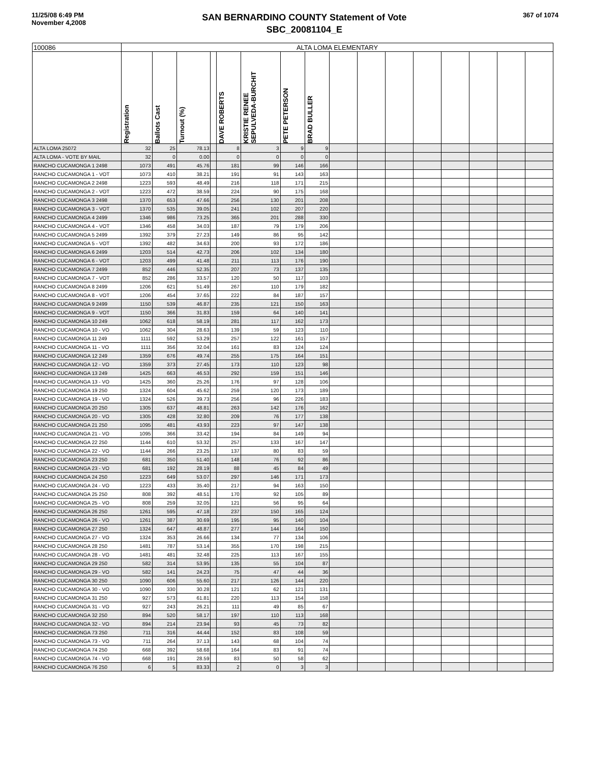11/25/08 6:49 PM
November 4,2008
SAN BERNARDINO COUNTY Statement of Vote
SBC_20081104_E
367 of 1074
| 100086 | ALTA LOMA ELEMENTARY | | | | | | | | | | | | | | | |
| --- | --- | --- | --- | --- | --- | --- | --- | --- | --- | --- | --- | --- | --- | --- | --- | --- |
| | Registration | Ballots Cast | Turnout (%) | | DAVE ROBERTS | KRISTIE RENEE SEPULVEDA-BURCHIT | PETE PETERSON | BRAD BULLER | | | | | | | | |
| ALTA LOMA 25072 | 32 | 25 | 78.13 | | 8 | 3 | 9 | 9 | | | | | | | | |
| ALTA LOMA - VOTE BY MAIL | 32 | 0 | 0.00 | | 0 | 0 | 0 | 0 | | | | | | | | |
| RANCHO CUCAMONGA 1 2498 | 1073 | 491 | 45.76 | | 181 | 99 | 146 | 166 | | | | | | | | |
| RANCHO CUCAMONGA 1 - VOT | 1073 | 410 | 38.21 | | 191 | 91 | 143 | 163 | | | | | | | | |
| RANCHO CUCAMONGA 2 2498 | 1223 | 593 | 48.49 | | 216 | 118 | 171 | 215 | | | | | | | | |
| RANCHO CUCAMONGA 2 - VOT | 1223 | 472 | 38.59 | | 224 | 90 | 175 | 168 | | | | | | | | |
| RANCHO CUCAMONGA 3 2498 | 1370 | 653 | 47.66 | | 256 | 130 | 201 | 208 | | | | | | | | |
| RANCHO CUCAMONGA 3 - VOT | 1370 | 535 | 39.05 | | 241 | 102 | 207 | 220 | | | | | | | | |
| RANCHO CUCAMONGA 4 2499 | 1346 | 986 | 73.25 | | 365 | 201 | 288 | 330 | | | | | | | | |
| RANCHO CUCAMONGA 4 - VOT | 1346 | 458 | 34.03 | | 187 | 79 | 179 | 206 | | | | | | | | |
| RANCHO CUCAMONGA 5 2499 | 1392 | 379 | 27.23 | | 149 | 86 | 95 | 142 | | | | | | | | |
| RANCHO CUCAMONGA 5 - VOT | 1392 | 482 | 34.63 | | 200 | 93 | 172 | 186 | | | | | | | | |
| RANCHO CUCAMONGA 6 2499 | 1203 | 514 | 42.73 | | 206 | 102 | 134 | 180 | | | | | | | | |
| RANCHO CUCAMONGA 6 - VOT | 1203 | 499 | 41.48 | | 211 | 113 | 176 | 190 | | | | | | | | |
| RANCHO CUCAMONGA 7 2499 | 852 | 446 | 52.35 | | 207 | 73 | 137 | 135 | | | | | | | | |
| RANCHO CUCAMONGA 7 - VOT | 852 | 286 | 33.57 | | 120 | 50 | 117 | 103 | | | | | | | | |
| RANCHO CUCAMONGA 8 2499 | 1206 | 621 | 51.49 | | 267 | 110 | 179 | 182 | | | | | | | | |
| RANCHO CUCAMONGA 8 - VOT | 1206 | 454 | 37.65 | | 222 | 84 | 187 | 157 | | | | | | | | |
| RANCHO CUCAMONGA 9 2499 | 1150 | 539 | 46.87 | | 235 | 121 | 150 | 163 | | | | | | | | |
| RANCHO CUCAMONGA 9 - VOT | 1150 | 366 | 31.83 | | 159 | 64 | 140 | 141 | | | | | | | | |
| RANCHO CUCAMONGA 10 249 | 1062 | 618 | 58.19 | | 281 | 117 | 162 | 173 | | | | | | | | |
| RANCHO CUCAMONGA 10 - VO | 1062 | 304 | 28.63 | | 139 | 59 | 123 | 110 | | | | | | | | |
| RANCHO CUCAMONGA 11 249 | 1111 | 592 | 53.29 | | 257 | 122 | 161 | 157 | | | | | | | | |
| RANCHO CUCAMONGA 11 - VO | 1111 | 356 | 32.04 | | 161 | 83 | 124 | 124 | | | | | | | | |
| RANCHO CUCAMONGA 12 249 | 1359 | 676 | 49.74 | | 255 | 175 | 164 | 151 | | | | | | | | |
| RANCHO CUCAMONGA 12 - VO | 1359 | 373 | 27.45 | | 173 | 110 | 123 | 98 | | | | | | | | |
| RANCHO CUCAMONGA 13 249 | 1425 | 663 | 46.53 | | 292 | 159 | 151 | 146 | | | | | | | | |
| RANCHO CUCAMONGA 13 - VO | 1425 | 360 | 25.26 | | 176 | 97 | 128 | 106 | | | | | | | | |
| RANCHO CUCAMONGA 19 250 | 1324 | 604 | 45.62 | | 259 | 120 | 173 | 189 | | | | | | | | |
| RANCHO CUCAMONGA 19 - VO | 1324 | 526 | 39.73 | | 256 | 96 | 226 | 183 | | | | | | | | |
| RANCHO CUCAMONGA 20 250 | 1305 | 637 | 48.81 | | 263 | 142 | 176 | 162 | | | | | | | | |
| RANCHO CUCAMONGA 20 - VO | 1305 | 428 | 32.80 | | 209 | 76 | 177 | 138 | | | | | | | | |
| RANCHO CUCAMONGA 21 250 | 1095 | 481 | 43.93 | | 223 | 97 | 147 | 138 | | | | | | | | |
| RANCHO CUCAMONGA 21 - VO | 1095 | 366 | 33.42 | | 194 | 84 | 149 | 94 | | | | | | | | |
| RANCHO CUCAMONGA 22 250 | 1144 | 610 | 53.32 | | 257 | 133 | 167 | 147 | | | | | | | | |
| RANCHO CUCAMONGA 22 - VO | 1144 | 266 | 23.25 | | 137 | 80 | 83 | 59 | | | | | | | | |
| RANCHO CUCAMONGA 23 250 | 681 | 350 | 51.40 | | 148 | 76 | 92 | 86 | | | | | | | | |
| RANCHO CUCAMONGA 23 - VO | 681 | 192 | 28.19 | | 88 | 45 | 84 | 49 | | | | | | | | |
| RANCHO CUCAMONGA 24 250 | 1223 | 649 | 53.07 | | 297 | 146 | 171 | 173 | | | | | | | | |
| RANCHO CUCAMONGA 24 - VO | 1223 | 433 | 35.40 | | 217 | 94 | 163 | 150 | | | | | | | | |
| RANCHO CUCAMONGA 25 250 | 808 | 392 | 48.51 | | 170 | 92 | 105 | 89 | | | | | | | | |
| RANCHO CUCAMONGA 25 - VO | 808 | 259 | 32.05 | | 121 | 56 | 95 | 64 | | | | | | | | |
| RANCHO CUCAMONGA 26 250 | 1261 | 595 | 47.18 | | 237 | 150 | 165 | 124 | | | | | | | | |
| RANCHO CUCAMONGA 26 - VO | 1261 | 387 | 30.69 | | 195 | 95 | 140 | 104 | | | | | | | | |
| RANCHO CUCAMONGA 27 250 | 1324 | 647 | 48.87 | | 277 | 144 | 164 | 150 | | | | | | | | |
| RANCHO CUCAMONGA 27 - VO | 1324 | 353 | 26.66 | | 134 | 77 | 134 | 106 | | | | | | | | |
| RANCHO CUCAMONGA 28 250 | 1481 | 787 | 53.14 | | 355 | 170 | 198 | 215 | | | | | | | | |
| RANCHO CUCAMONGA 28 - VO | 1481 | 481 | 32.48 | | 225 | 113 | 167 | 155 | | | | | | | | |
| RANCHO CUCAMONGA 29 250 | 582 | 314 | 53.95 | | 135 | 55 | 104 | 87 | | | | | | | | |
| RANCHO CUCAMONGA 29 - VO | 582 | 141 | 24.23 | | 75 | 47 | 44 | 36 | | | | | | | | |
| RANCHO CUCAMONGA 30 250 | 1090 | 606 | 55.60 | | 217 | 126 | 144 | 220 | | | | | | | | |
| RANCHO CUCAMONGA 30 - VO | 1090 | 330 | 30.28 | | 121 | 62 | 121 | 131 | | | | | | | | |
| RANCHO CUCAMONGA 31 250 | 927 | 573 | 61.81 | | 220 | 113 | 154 | 158 | | | | | | | | |
| RANCHO CUCAMONGA 31 - VO | 927 | 243 | 26.21 | | 111 | 49 | 85 | 67 | | | | | | | | |
| RANCHO CUCAMONGA 32 250 | 894 | 520 | 58.17 | | 197 | 110 | 113 | 168 | | | | | | | | |
| RANCHO CUCAMONGA 32 - VO | 894 | 214 | 23.94 | | 93 | 45 | 73 | 82 | | | | | | | | |
| RANCHO CUCAMONGA 73 250 | 711 | 316 | 44.44 | | 152 | 83 | 108 | 59 | | | | | | | | |
| RANCHO CUCAMONGA 73 - VO | 711 | 264 | 37.13 | | 143 | 68 | 104 | 74 | | | | | | | | |
| RANCHO CUCAMONGA 74 250 | 668 | 392 | 58.68 | | 164 | 83 | 91 | 74 | | | | | | | | |
| RANCHO CUCAMONGA 74 - VO | 668 | 191 | 28.59 | | 83 | 50 | 58 | 62 | | | | | | | | |
| RANCHO CUCAMONGA 76 250 | 6 | 5 | 83.33 | | 2 | 0 | 3 | 3 | | | | | | | | |